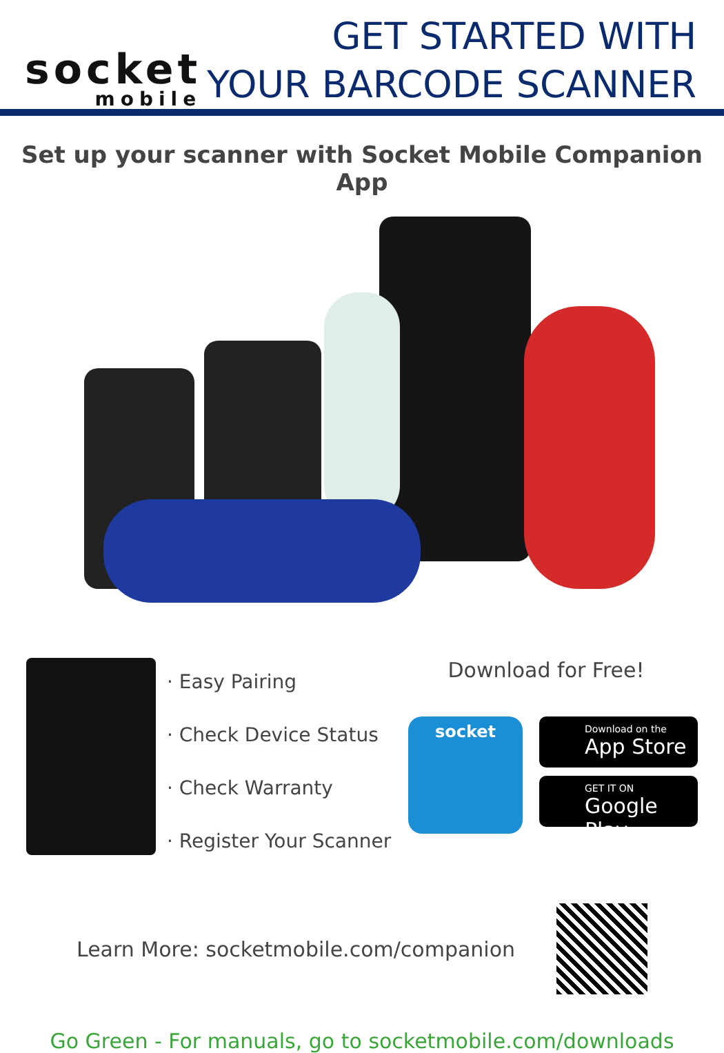socket
mobile
GET STARTED WITH
YOUR BARCODE SCANNER
Set up your scanner with Socket Mobile Companion App
· Easy Pairing
· Check Device Status
· Check Warranty
· Register Your Scanner
Download for Free!
socket
Download on the
App Store
GET IT ON
Google Play
Learn More: socketmobile.com/companion
Go Green - For manuals, go to socketmobile.com/downloads